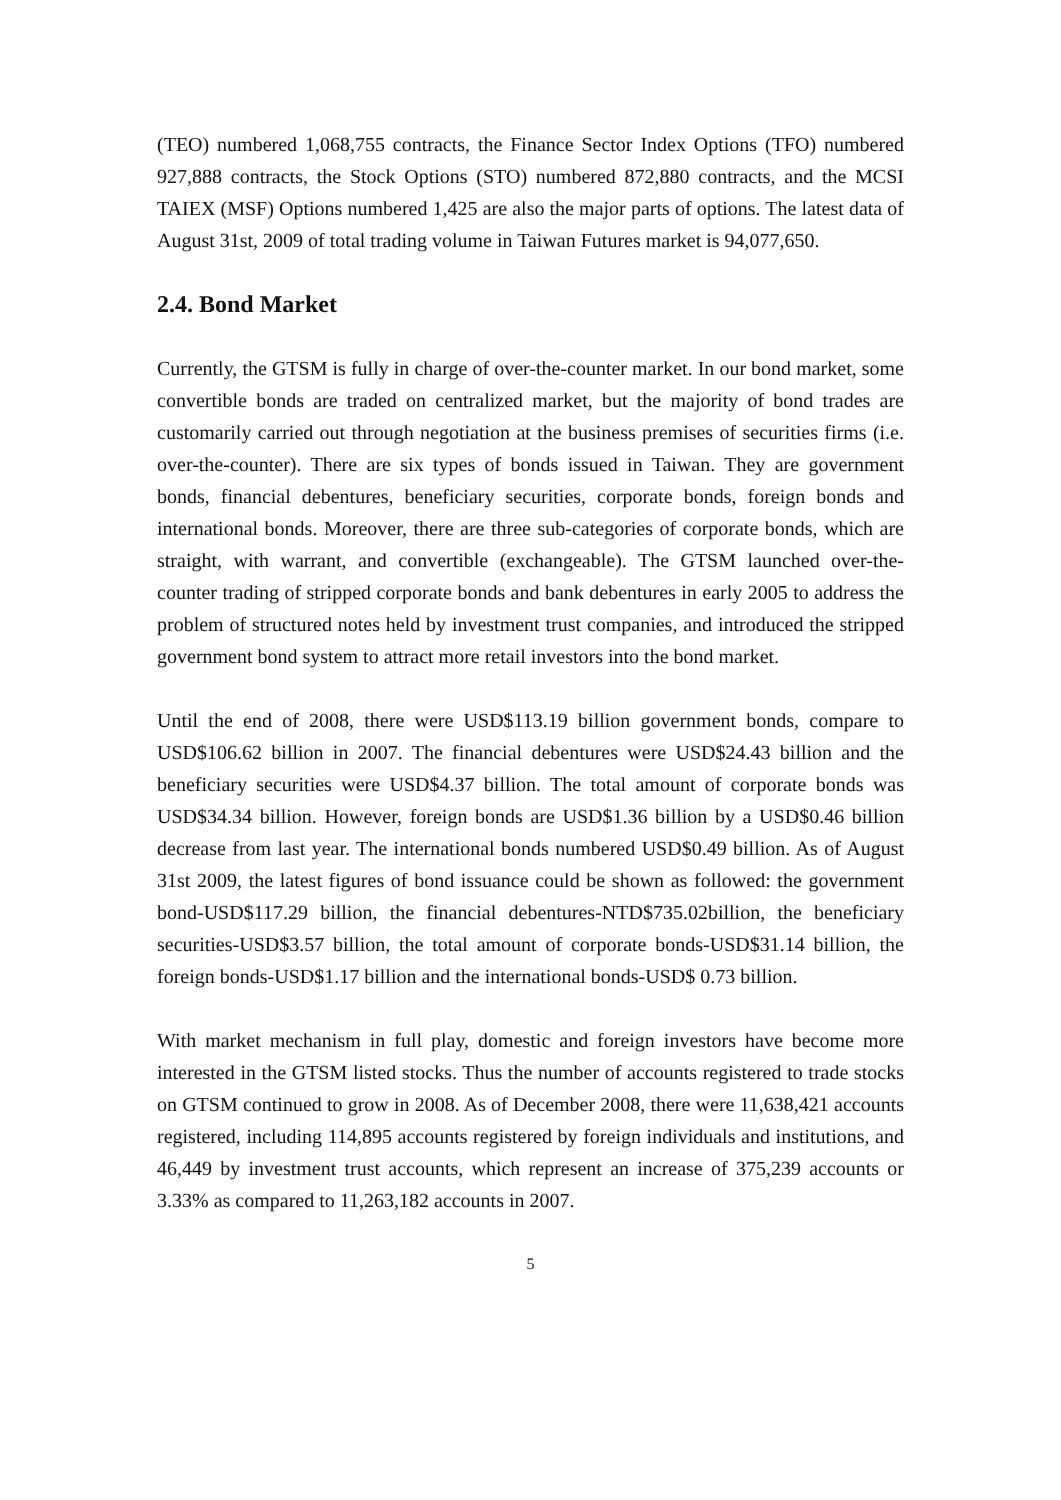(TEO) numbered 1,068,755 contracts, the Finance Sector Index Options (TFO) numbered 927,888 contracts, the Stock Options (STO) numbered 872,880 contracts, and the MCSI TAIEX (MSF) Options numbered 1,425 are also the major parts of options. The latest data of August 31st, 2009 of total trading volume in Taiwan Futures market is 94,077,650.
2.4. Bond Market
Currently, the GTSM is fully in charge of over-the-counter market. In our bond market, some convertible bonds are traded on centralized market, but the majority of bond trades are customarily carried out through negotiation at the business premises of securities firms (i.e. over-the-counter). There are six types of bonds issued in Taiwan. They are government bonds, financial debentures, beneficiary securities, corporate bonds, foreign bonds and international bonds. Moreover, there are three sub-categories of corporate bonds, which are straight, with warrant, and convertible (exchangeable). The GTSM launched over-the-counter trading of stripped corporate bonds and bank debentures in early 2005 to address the problem of structured notes held by investment trust companies, and introduced the stripped government bond system to attract more retail investors into the bond market.
Until the end of 2008, there were USD$113.19 billion government bonds, compare to USD$106.62 billion in 2007. The financial debentures were USD$24.43 billion and the beneficiary securities were USD$4.37 billion. The total amount of corporate bonds was USD$34.34 billion. However, foreign bonds are USD$1.36 billion by a USD$0.46 billion decrease from last year. The international bonds numbered USD$0.49 billion. As of August 31st 2009, the latest figures of bond issuance could be shown as followed: the government bond-USD$117.29 billion, the financial debentures-NTD$735.02billion, the beneficiary securities-USD$3.57 billion, the total amount of corporate bonds-USD$31.14 billion, the foreign bonds-USD$1.17 billion and the international bonds-USD$ 0.73 billion.
With market mechanism in full play, domestic and foreign investors have become more interested in the GTSM listed stocks. Thus the number of accounts registered to trade stocks on GTSM continued to grow in 2008. As of December 2008, there were 11,638,421 accounts registered, including 114,895 accounts registered by foreign individuals and institutions, and 46,449 by investment trust accounts, which represent an increase of 375,239 accounts or 3.33% as compared to 11,263,182 accounts in 2007.
5